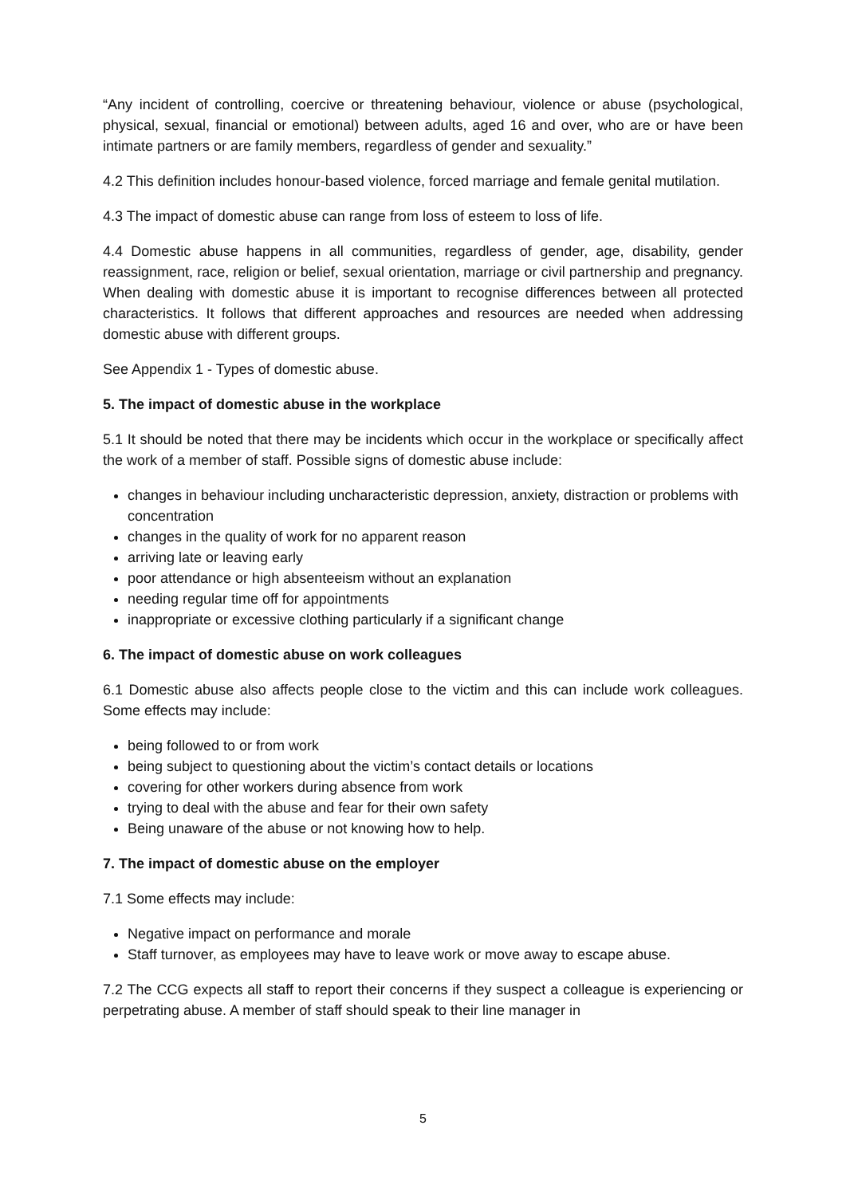“Any incident of controlling, coercive or threatening behaviour, violence or abuse (psychological, physical, sexual, financial or emotional) between adults, aged 16 and over, who are or have been intimate partners or are family members, regardless of gender and sexuality.”
4.2 This definition includes honour-based violence, forced marriage and female genital mutilation.
4.3 The impact of domestic abuse can range from loss of esteem to loss of life.
4.4 Domestic abuse happens in all communities, regardless of gender, age, disability, gender reassignment, race, religion or belief, sexual orientation, marriage or civil partnership and pregnancy. When dealing with domestic abuse it is important to recognise differences between all protected characteristics. It follows that different approaches and resources are needed when addressing domestic abuse with different groups.
See Appendix 1 - Types of domestic abuse.
5. The impact of domestic abuse in the workplace
5.1 It should be noted that there may be incidents which occur in the workplace or specifically affect the work of a member of staff. Possible signs of domestic abuse include:
changes in behaviour including uncharacteristic depression, anxiety, distraction or problems with concentration
changes in the quality of work for no apparent reason
arriving late or leaving early
poor attendance or high absenteeism without an explanation
needing regular time off for appointments
inappropriate or excessive clothing particularly if a significant change
6. The impact of domestic abuse on work colleagues
6.1 Domestic abuse also affects people close to the victim and this can include work colleagues. Some effects may include:
being followed to or from work
being subject to questioning about the victim’s contact details or locations
covering for other workers during absence from work
trying to deal with the abuse and fear for their own safety
Being unaware of the abuse or not knowing how to help.
7. The impact of domestic abuse on the employer
7.1 Some effects may include:
Negative impact on performance and morale
Staff turnover, as employees may have to leave work or move away to escape abuse.
7.2 The CCG expects all staff to report their concerns if they suspect a colleague is experiencing or perpetrating abuse. A member of staff should speak to their line manager in
5